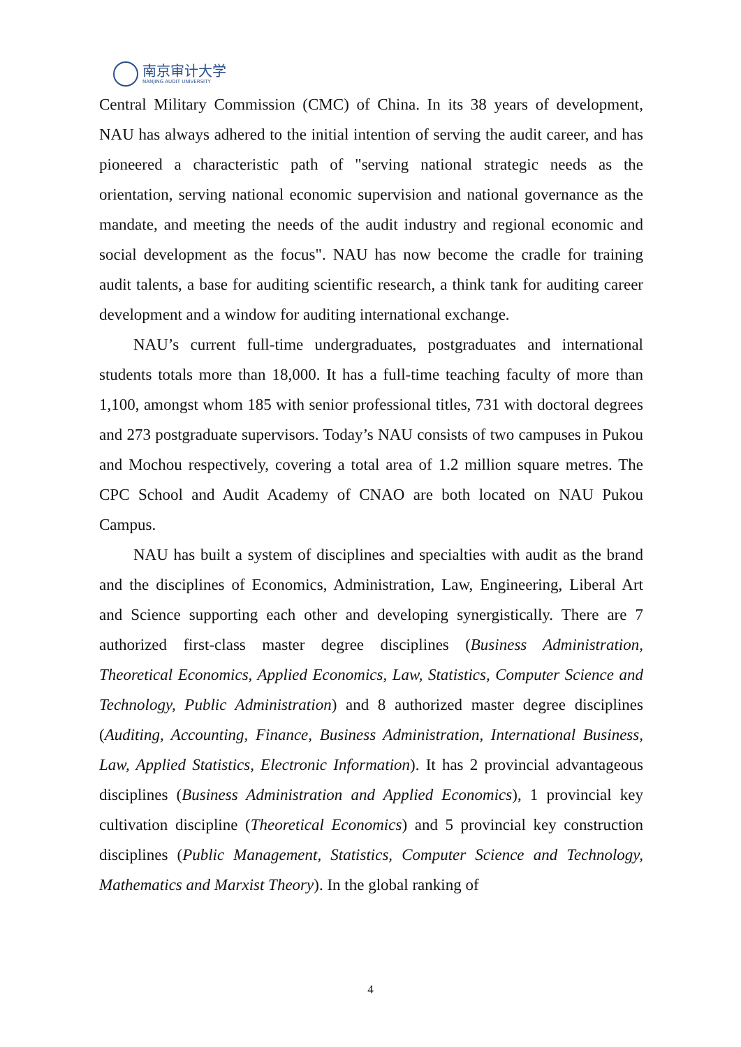南京审计大学
NANJING AUDIT UNIVERSITY
Central Military Commission (CMC) of China. In its 38 years of development, NAU has always adhered to the initial intention of serving the audit career, and has pioneered a characteristic path of "serving national strategic needs as the orientation, serving national economic supervision and national governance as the mandate, and meeting the needs of the audit industry and regional economic and social development as the focus". NAU has now become the cradle for training audit talents, a base for auditing scientific research, a think tank for auditing career development and a window for auditing international exchange.
NAU’s current full-time undergraduates, postgraduates and international students totals more than 18,000. It has a full-time teaching faculty of more than 1,100, amongst whom 185 with senior professional titles, 731 with doctoral degrees and 273 postgraduate supervisors. Today’s NAU consists of two campuses in Pukou and Mochou respectively, covering a total area of 1.2 million square metres. The CPC School and Audit Academy of CNAO are both located on NAU Pukou Campus.
NAU has built a system of disciplines and specialties with audit as the brand and the disciplines of Economics, Administration, Law, Engineering, Liberal Art and Science supporting each other and developing synergistically. There are 7 authorized first-class master degree disciplines (Business Administration, Theoretical Economics, Applied Economics, Law, Statistics, Computer Science and Technology, Public Administration) and 8 authorized master degree disciplines (Auditing, Accounting, Finance, Business Administration, International Business, Law, Applied Statistics, Electronic Information). It has 2 provincial advantageous disciplines (Business Administration and Applied Economics), 1 provincial key cultivation discipline (Theoretical Economics) and 5 provincial key construction disciplines (Public Management, Statistics, Computer Science and Technology, Mathematics and Marxist Theory). In the global ranking of
4